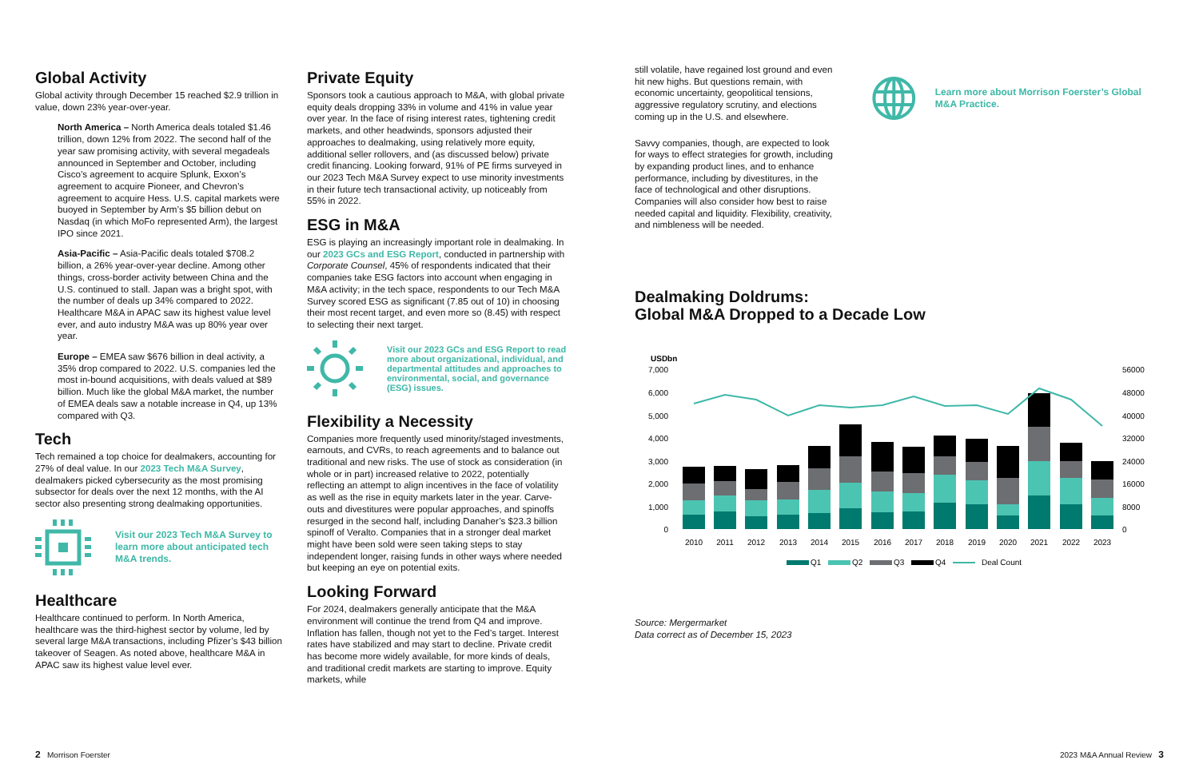Global Activity
Global activity through December 15 reached $2.9 trillion in value, down 23% year-over-year.
North America – North America deals totaled $1.46 trillion, down 12% from 2022. The second half of the year saw promising activity, with several megadeals announced in September and October, including Cisco’s agreement to acquire Splunk, Exxon’s agreement to acquire Pioneer, and Chevron’s agreement to acquire Hess. U.S. capital markets were buoyed in September by Arm’s $5 billion debut on Nasdaq (in which MoFo represented Arm), the largest IPO since 2021.
Asia-Pacific – Asia-Pacific deals totaled $708.2 billion, a 26% year-over-year decline. Among other things, cross-border activity between China and the U.S. continued to stall. Japan was a bright spot, with the number of deals up 34% compared to 2022. Healthcare M&A in APAC saw its highest value level ever, and auto industry M&A was up 80% year over year.
Europe – EMEA saw $676 billion in deal activity, a 35% drop compared to 2022. U.S. companies led the most in-bound acquisitions, with deals valued at $89 billion. Much like the global M&A market, the number of EMEA deals saw a notable increase in Q4, up 13% compared with Q3.
Tech
Tech remained a top choice for dealmakers, accounting for 27% of deal value. In our 2023 Tech M&A Survey, dealmakers picked cybersecurity as the most promising subsector for deals over the next 12 months, with the AI sector also presenting strong dealmaking opportunities.
Visit our 2023 Tech M&A Survey to learn more about anticipated tech M&A trends.
Healthcare
Healthcare continued to perform. In North America, healthcare was the third-highest sector by volume, led by several large M&A transactions, including Pfizer’s $43 billion takeover of Seagen. As noted above, healthcare M&A in APAC saw its highest value level ever.
Private Equity
Sponsors took a cautious approach to M&A, with global private equity deals dropping 33% in volume and 41% in value year over year. In the face of rising interest rates, tightening credit markets, and other headwinds, sponsors adjusted their approaches to dealmaking, using relatively more equity, additional seller rollovers, and (as discussed below) private credit financing. Looking forward, 91% of PE firms surveyed in our 2023 Tech M&A Survey expect to use minority investments in their future tech transactional activity, up noticeably from 55% in 2022.
ESG in M&A
ESG is playing an increasingly important role in dealmaking. In our 2023 GCs and ESG Report, conducted in partnership with Corporate Counsel, 45% of respondents indicated that their companies take ESG factors into account when engaging in M&A activity; in the tech space, respondents to our Tech M&A Survey scored ESG as significant (7.85 out of 10) in choosing their most recent target, and even more so (8.45) with respect to selecting their next target.
Visit our 2023 GCs and ESG Report to read more about organizational, individual, and departmental attitudes and approaches to environmental, social, and governance (ESG) issues.
Flexibility a Necessity
Companies more frequently used minority/staged investments, earnouts, and CVRs, to reach agreements and to balance out traditional and new risks. The use of stock as consideration (in whole or in part) increased relative to 2022, potentially reflecting an attempt to align incentives in the face of volatility as well as the rise in equity markets later in the year. Carve-outs and divestitures were popular approaches, and spinoffs resurged in the second half, including Danaher’s $23.3 billion spinoff of Veralto. Companies that in a stronger deal market might have been sold were seen taking steps to stay independent longer, raising funds in other ways where needed but keeping an eye on potential exits.
Looking Forward
For 2024, dealmakers generally anticipate that the M&A environment will continue the trend from Q4 and improve. Inflation has fallen, though not yet to the Fed’s target. Interest rates have stabilized and may start to decline. Private credit has become more widely available, for more kinds of deals, and traditional credit markets are starting to improve. Equity markets, while
still volatile, have regained lost ground and even hit new highs. But questions remain, with economic uncertainty, geopolitical tensions, aggressive regulatory scrutiny, and elections coming up in the U.S. and elsewhere.
Savvy companies, though, are expected to look for ways to effect strategies for growth, including by expanding product lines, and to enhance performance, including by divestitures, in the face of technological and other disruptions. Companies will also consider how best to raise needed capital and liquidity. Flexibility, creativity, and nimbleness will be needed.
Learn more about Morrison Foerster’s Global M&A Practice.
Dealmaking Doldrums:
Global M&A Dropped to a Decade Low
USDbn
7,000
6,000
5,000
4,000
3,000
2,000
1,000
0
56000
48000
40000
32000
24000
16000
8000
0
2010
2011
2012
2013
2014
2015
2016
2017
2018
2019
2020
2021
2022
2023
Q1
Q2
Q3
Q4
Deal Count
Source: Mergermarket
Data correct as of December 15, 2023
2 Morrison Foerster 2023 M&A Annual Review 3